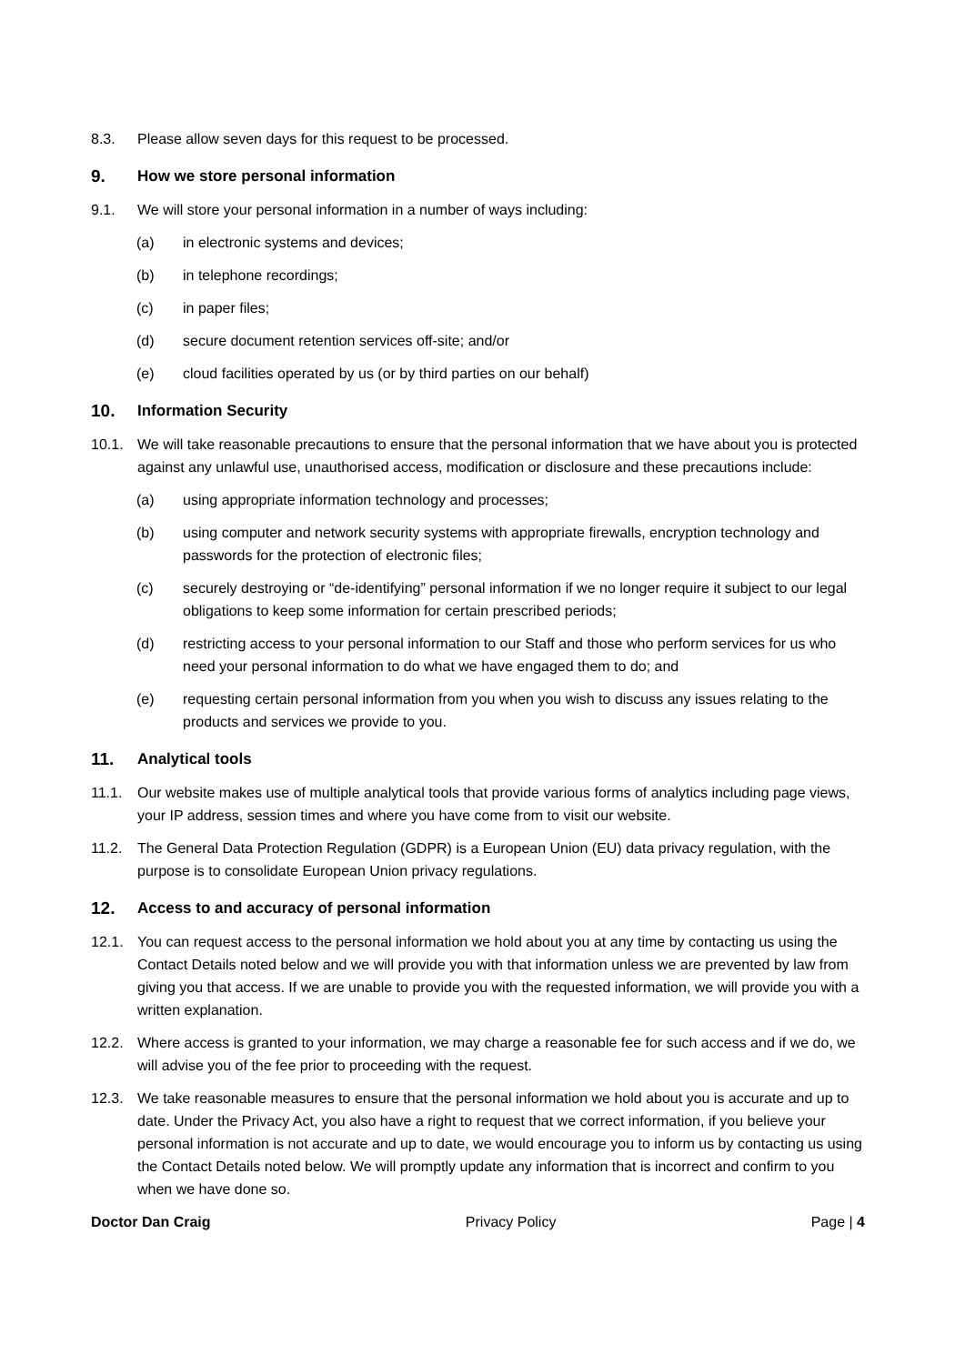8.3. Please allow seven days for this request to be processed.
9. How we store personal information
9.1. We will store your personal information in a number of ways including:
(a) in electronic systems and devices;
(b) in telephone recordings;
(c) in paper files;
(d) secure document retention services off-site; and/or
(e) cloud facilities operated by us (or by third parties on our behalf)
10. Information Security
10.1. We will take reasonable precautions to ensure that the personal information that we have about you is protected against any unlawful use, unauthorised access, modification or disclosure and these precautions include:
(a) using appropriate information technology and processes;
(b) using computer and network security systems with appropriate firewalls, encryption technology and passwords for the protection of electronic files;
(c) securely destroying or “de-identifying” personal information if we no longer require it subject to our legal obligations to keep some information for certain prescribed periods;
(d) restricting access to your personal information to our Staff and those who perform services for us who need your personal information to do what we have engaged them to do; and
(e) requesting certain personal information from you when you wish to discuss any issues relating to the products and services we provide to you.
11. Analytical tools
11.1. Our website makes use of multiple analytical tools that provide various forms of analytics including page views, your IP address, session times and where you have come from to visit our website.
11.2. The General Data Protection Regulation (GDPR) is a European Union (EU) data privacy regulation, with the purpose is to consolidate European Union privacy regulations.
12. Access to and accuracy of personal information
12.1. You can request access to the personal information we hold about you at any time by contacting us using the Contact Details noted below and we will provide you with that information unless we are prevented by law from giving you that access. If we are unable to provide you with the requested information, we will provide you with a written explanation.
12.2. Where access is granted to your information, we may charge a reasonable fee for such access and if we do, we will advise you of the fee prior to proceeding with the request.
12.3. We take reasonable measures to ensure that the personal information we hold about you is accurate and up to date. Under the Privacy Act, you also have a right to request that we correct information, if you believe your personal information is not accurate and up to date, we would encourage you to inform us by contacting us using the Contact Details noted below. We will promptly update any information that is incorrect and confirm to you when we have done so.
Doctor Dan Craig Privacy Policy Page | 4